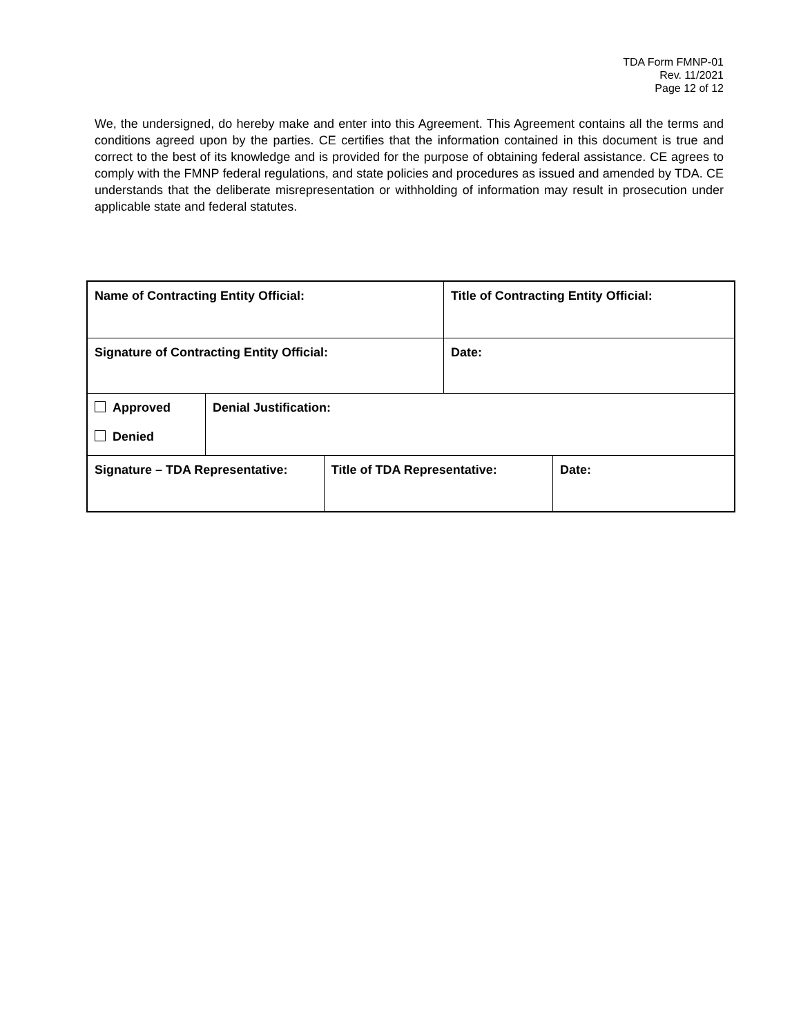TDA Form FMNP-01
Rev. 11/2021
Page 12 of 12
We, the undersigned, do hereby make and enter into this Agreement. This Agreement contains all the terms and conditions agreed upon by the parties. CE certifies that the information contained in this document is true and correct to the best of its knowledge and is provided for the purpose of obtaining federal assistance. CE agrees to comply with the FMNP federal regulations, and state policies and procedures as issued and amended by TDA. CE understands that the deliberate misrepresentation or withholding of information may result in prosecution under applicable state and federal statutes.
| Name of Contracting Entity Official: | | | Title of Contracting Entity Official: | |
| Signature of Contracting Entity Official: | | | Date: | |
| Approved Denied | Denial Justification: | | | |
| Signature – TDA Representative: | | Title of TDA Representative: | | Date: |